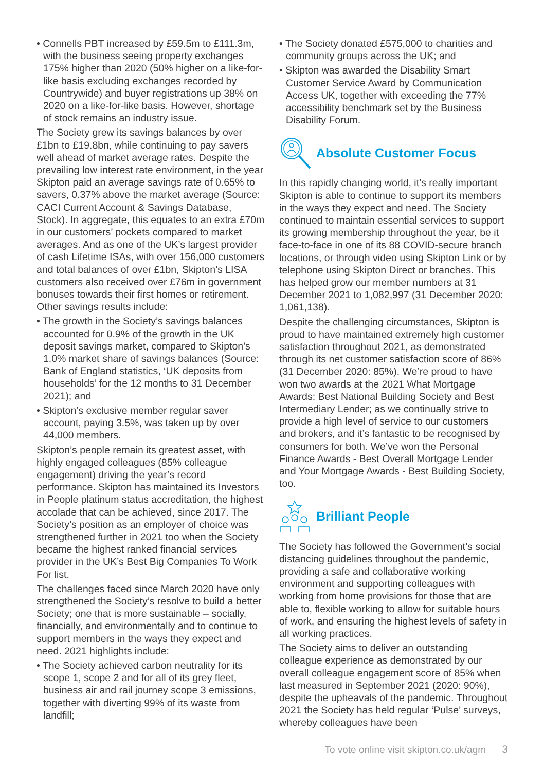• Connells PBT increased by £59.5m to £111.3m, with the business seeing property exchanges 175% higher than 2020 (50% higher on a like-for-like basis excluding exchanges recorded by Countrywide) and buyer registrations up 38% on 2020 on a like-for-like basis. However, shortage of stock remains an industry issue.
The Society grew its savings balances by over £1bn to £19.8bn, while continuing to pay savers well ahead of market average rates. Despite the prevailing low interest rate environment, in the year Skipton paid an average savings rate of 0.65% to savers, 0.37% above the market average (Source: CACI Current Account & Savings Database, Stock). In aggregate, this equates to an extra £70m in our customers’ pockets compared to market averages. And as one of the UK’s largest provider of cash Lifetime ISAs, with over 156,000 customers and total balances of over £1bn, Skipton’s LISA customers also received over £76m in government bonuses towards their first homes or retirement. Other savings results include:
• The growth in the Society’s savings balances accounted for 0.9% of the growth in the UK deposit savings market, compared to Skipton’s 1.0% market share of savings balances (Source: Bank of England statistics, ‘UK deposits from households’ for the 12 months to 31 December 2021); and
• Skipton’s exclusive member regular saver account, paying 3.5%, was taken up by over 44,000 members.
Skipton’s people remain its greatest asset, with highly engaged colleagues (85% colleague engagement) driving the year’s record performance. Skipton has maintained its Investors in People platinum status accreditation, the highest accolade that can be achieved, since 2017. The Society’s position as an employer of choice was strengthened further in 2021 too when the Society became the highest ranked financial services provider in the UK’s Best Big Companies To Work For list.
The challenges faced since March 2020 have only strengthened the Society’s resolve to build a better Society; one that is more sustainable – socially, financially, and environmentally and to continue to support members in the ways they expect and need. 2021 highlights include:
• The Society achieved carbon neutrality for its scope 1, scope 2 and for all of its grey fleet, business air and rail journey scope 3 emissions, together with diverting 99% of its waste from landfill;
• The Society donated £575,000 to charities and community groups across the UK; and
• Skipton was awarded the Disability Smart Customer Service Award by Communication Access UK, together with exceeding the 77% accessibility benchmark set by the Business Disability Forum.
Absolute Customer Focus
In this rapidly changing world, it’s really important Skipton is able to continue to support its members in the ways they expect and need. The Society continued to maintain essential services to support its growing membership throughout the year, be it face-to-face in one of its 88 COVID-secure branch locations, or through video using Skipton Link or by telephone using Skipton Direct or branches. This has helped grow our member numbers at 31 December 2021 to 1,082,997 (31 December 2020: 1,061,138).
Despite the challenging circumstances, Skipton is proud to have maintained extremely high customer satisfaction throughout 2021, as demonstrated through its net customer satisfaction score of 86% (31 December 2020: 85%). We’re proud to have won two awards at the 2021 What Mortgage Awards: Best National Building Society and Best Intermediary Lender; as we continually strive to provide a high level of service to our customers and brokers, and it’s fantastic to be recognised by consumers for both. We’ve won the Personal Finance Awards - Best Overall Mortgage Lender and Your Mortgage Awards - Best Building Society, too.
Brilliant People
The Society has followed the Government’s social distancing guidelines throughout the pandemic, providing a safe and collaborative working environment and supporting colleagues with working from home provisions for those that are able to, flexible working to allow for suitable hours of work, and ensuring the highest levels of safety in all working practices.
The Society aims to deliver an outstanding colleague experience as demonstrated by our overall colleague engagement score of 85% when last measured in September 2021 (2020: 90%), despite the upheavals of the pandemic. Throughout 2021 the Society has held regular ‘Pulse’ surveys, whereby colleagues have been
To vote online visit skipton.co.uk/agm 3